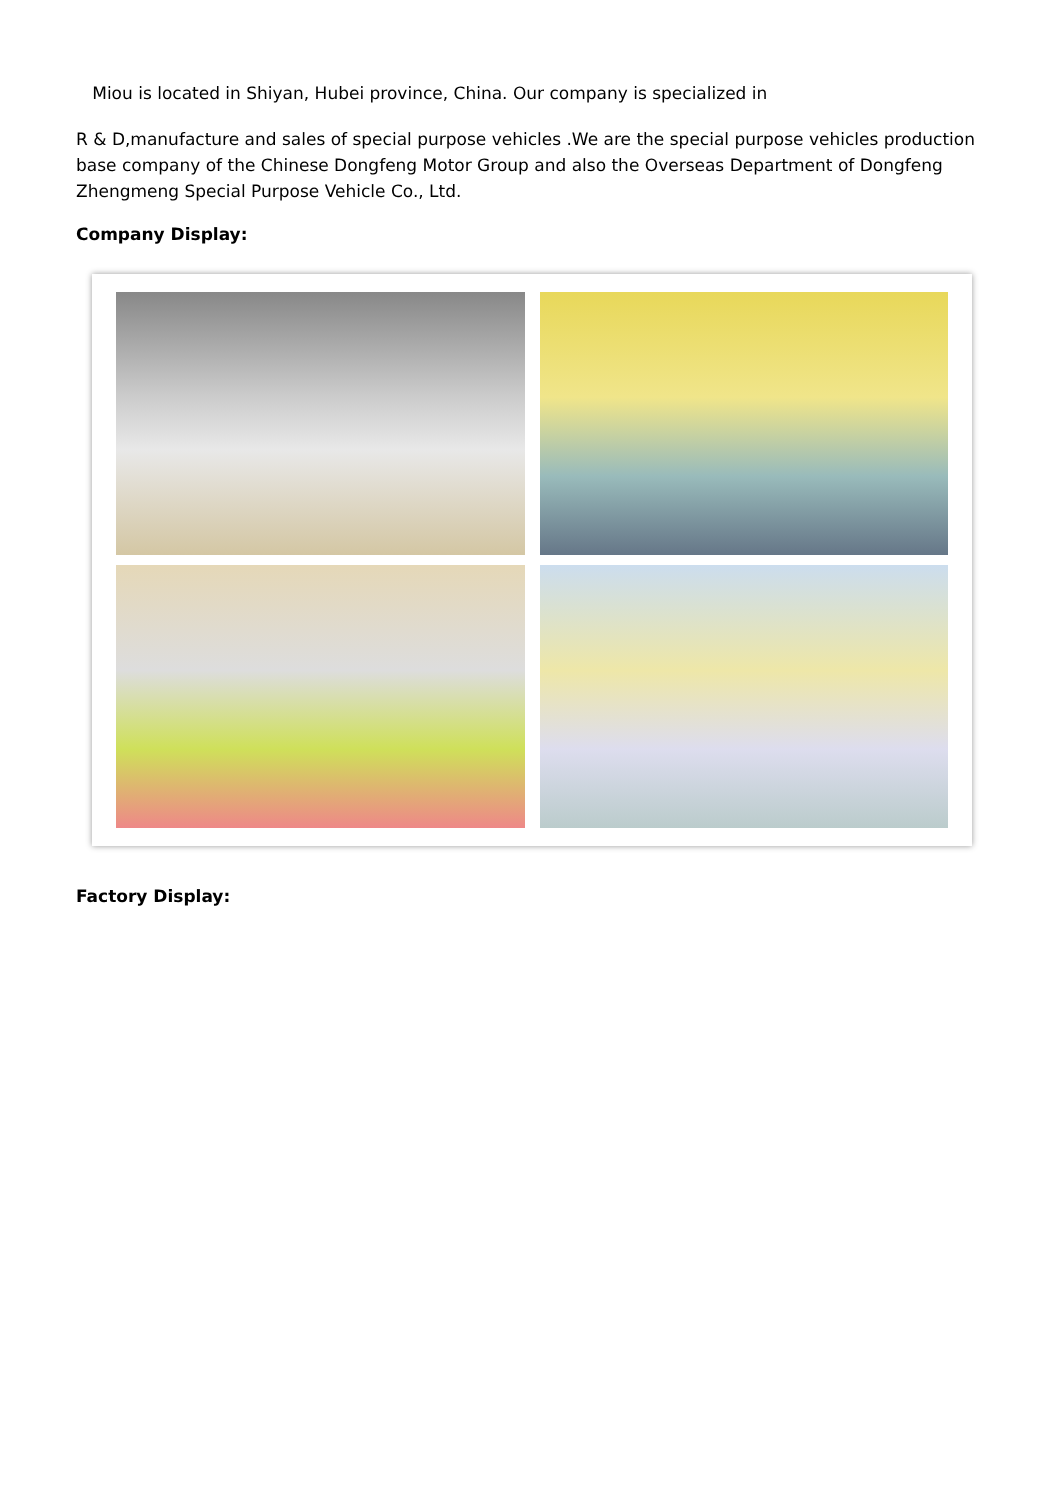Miou is located in Shiyan, Hubei province, China. Our company is specialized in
R & D,manufacture and sales of special purpose vehicles .We are the special purpose vehicles production base company of the Chinese Dongfeng Motor Group and also the Overseas Department of Dongfeng Zhengmeng Special Purpose Vehicle Co., Ltd.
Company Display:
Factory Display: